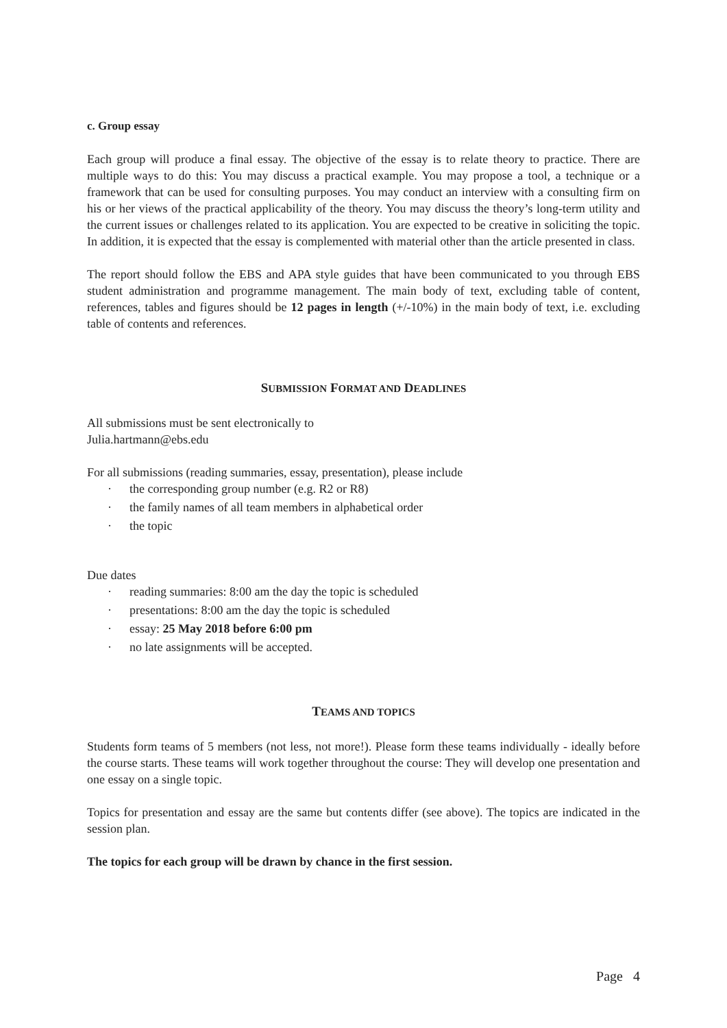c. Group essay
Each group will produce a final essay. The objective of the essay is to relate theory to practice. There are multiple ways to do this: You may discuss a practical example. You may propose a tool, a technique or a framework that can be used for consulting purposes. You may conduct an interview with a consulting firm on his or her views of the practical applicability of the theory. You may discuss the theory’s long-term utility and the current issues or challenges related to its application. You are expected to be creative in soliciting the topic. In addition, it is expected that the essay is complemented with material other than the article presented in class.
The report should follow the EBS and APA style guides that have been communicated to you through EBS student administration and programme management. The main body of text, excluding table of content, references, tables and figures should be 12 pages in length (+/-10%) in the main body of text, i.e. excluding table of contents and references.
SUBMISSION FORMAT AND DEADLINES
All submissions must be sent electronically to
Julia.hartmann@ebs.edu
For all submissions (reading summaries, essay, presentation), please include
· the corresponding group number (e.g. R2 or R8)
· the family names of all team members in alphabetical order
· the topic
Due dates
· reading summaries: 8:00 am the day the topic is scheduled
· presentations: 8:00 am the day the topic is scheduled
· essay: 25 May 2018 before 6:00 pm
· no late assignments will be accepted.
TEAMS AND TOPICS
Students form teams of 5 members (not less, not more!). Please form these teams individually - ideally before the course starts. These teams will work together throughout the course: They will develop one presentation and one essay on a single topic.
Topics for presentation and essay are the same but contents differ (see above). The topics are indicated in the session plan.
The topics for each group will be drawn by chance in the first session.
Page 4